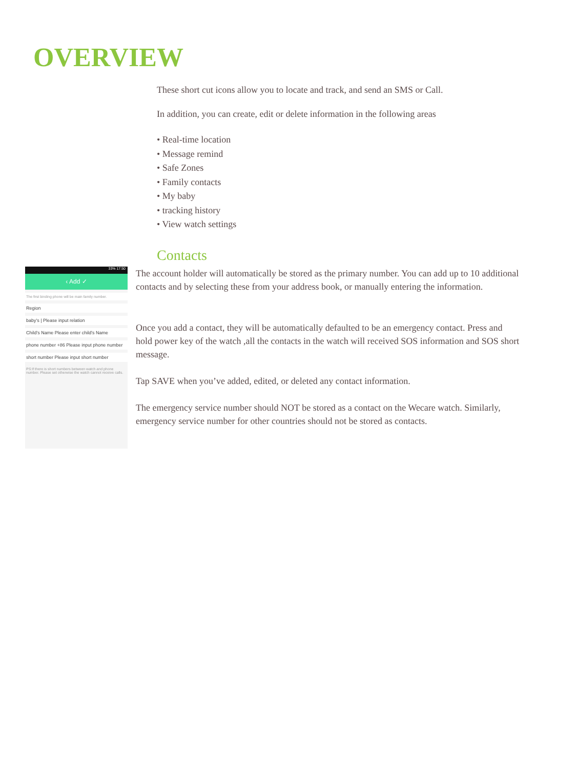OVERVIEW
These short cut icons allow you to locate and track, and send an SMS or Call.
In addition, you can create, edit or delete information in the following areas
• Real-time location
• Message remind
• Safe Zones
• Family contacts
• My baby
• tracking history
• View watch settings
Contacts
33% 17:50
‹ Add ✓
The first binding phone will be main family number.
Region
baby's | Please input relation
Child's Name Please enter child's Name
phone number +86 Please input phone number
short number Please input short number
PS:If there is short numbers between watch and phone number. Please set otherwise the watch cannot receive calls.
The account holder will automatically be stored as the primary number. You can add up to 10 additional contacts and by selecting these from your address book, or manually entering the information.
Once you add a contact, they will be automatically defaulted to be an emergency contact. Press and hold power key of the watch ,all the contacts in the watch will received SOS information and SOS short message.
Tap SAVE when you’ve added, edited, or deleted any contact information.
The emergency service number should NOT be stored as a contact on the Wecare watch. Similarly, emergency service number for other countries should not be stored as contacts.